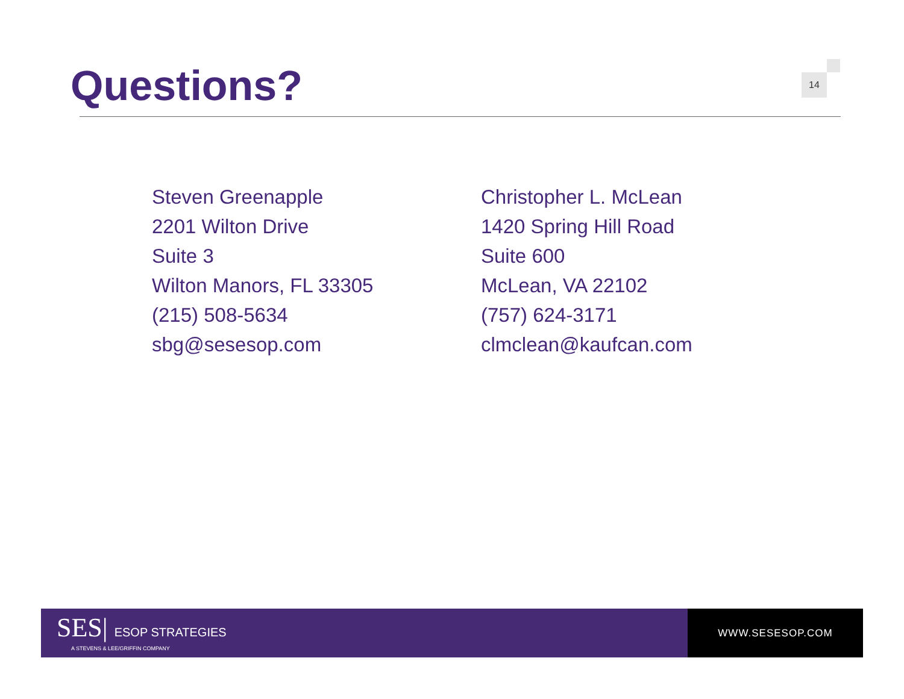Questions? 14
Steven Greenapple
2201 Wilton Drive
Suite 3
Wilton Manors, FL 33305
(215) 508-5634
sbg@sesesop.com
Christopher L. McLean
1420 Spring Hill Road
Suite 600
McLean, VA 22102
(757) 624-3171
clmclean@kaufcan.com
SES| ESOP STRATEGIES
A STEVENS & LEE/GRIFFIN COMPANY
WWW.SESESOP.COM